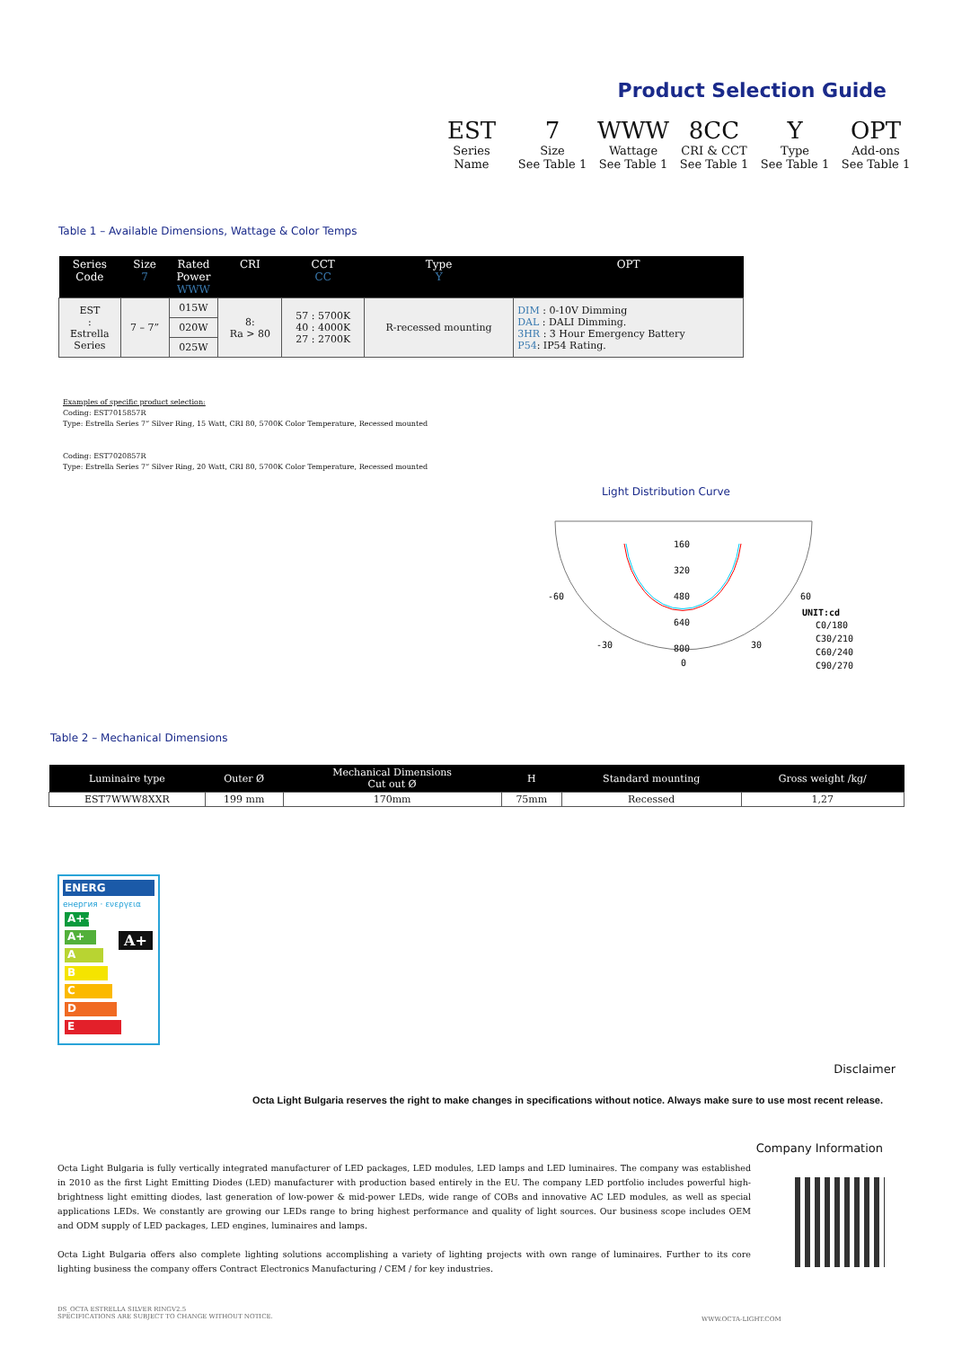Product Selection Guide
EST
Series
Name
7
Size
See Table 1
WWW
Wattage
See Table 1
8CC
CRI & CCT
See Table 1
Y
Type
See Table 1
OPT
Add-ons
See Table 1
Table 1 – Available Dimensions, Wattage & Color Temps
| Series Code | Size 7 | Rated Power WWW | CRI | CCT CC | Type Y | OPT |
| --- | --- | --- | --- | --- | --- | --- |
| EST : Estrella Series | 7 – 7” | 015W | 8: Ra > 80 | 57 : 5700K 40 : 4000K 27 : 2700K | R-recessed mounting | DIM : 0-10V Dimming DAL : DALI Dimming. 3HR : 3 Hour Emergency Battery P54 : IP54 Rating. |
| | | 020W | | | | |
| | | 025W | | | | |
Examples of specific product selection:
Coding: EST7015857R
Type: Estrella Series 7” Silver Ring, 15 Watt, CRI 80, 5700K Color Temperature, Recessed mounted
Coding: EST7020857R
Type: Estrella Series 7” Silver Ring, 20 Watt, CRI 80, 5700K Color Temperature, Recessed mounted
Light Distribution Curve
160
320
480
640
800
0
-60
60
-30
30
UNIT:cd
C0/180
C30/210
C60/240
C90/270
Table 2 – Mechanical Dimensions
| Luminaire type | Outer Ø | Mechanical Dimensions Cut out Ø | H | Standard mounting | Gross weight /kg/ |
| --- | --- | --- | --- | --- | --- |
| EST7WWW8XXR | 199 mm | 170mm | 75mm | Recessed | 1,27 |
ENERG
енергия · ενεργεια
A++
A+
A
B
C
D
E
A+
Disclaimer
Octa Light Bulgaria reserves the right to make changes in specifications without notice. Always make sure to use most recent release.
Company Information
Octa Light Bulgaria is fully vertically integrated manufacturer of LED packages, LED modules, LED lamps and LED luminaires. The company was established in 2010 as the first Light Emitting Diodes (LED) manufacturer with production based entirely in the EU. The company LED portfolio includes powerful high-brightness light emitting diodes, last generation of low-power & mid-power LEDs, wide range of COBs and innovative AC LED modules, as well as special applications LEDs. We constantly are growing our LEDs range to bring highest performance and quality of light sources. Our business scope includes OEM and ODM supply of LED packages, LED engines, luminaires and lamps.
Octa Light Bulgaria offers also complete lighting solutions accomplishing a variety of lighting projects with own range of luminaires. Further to its core lighting business the company offers Contract Electronics Manufacturing / CEM / for key industries.
DS_OCTA ESTRELLA SILVER RINGV2.5
SPECIFICATIONS ARE SUBJECT TO CHANGE WITHOUT NOTICE.
WWW.OCTA-LIGHT.COM